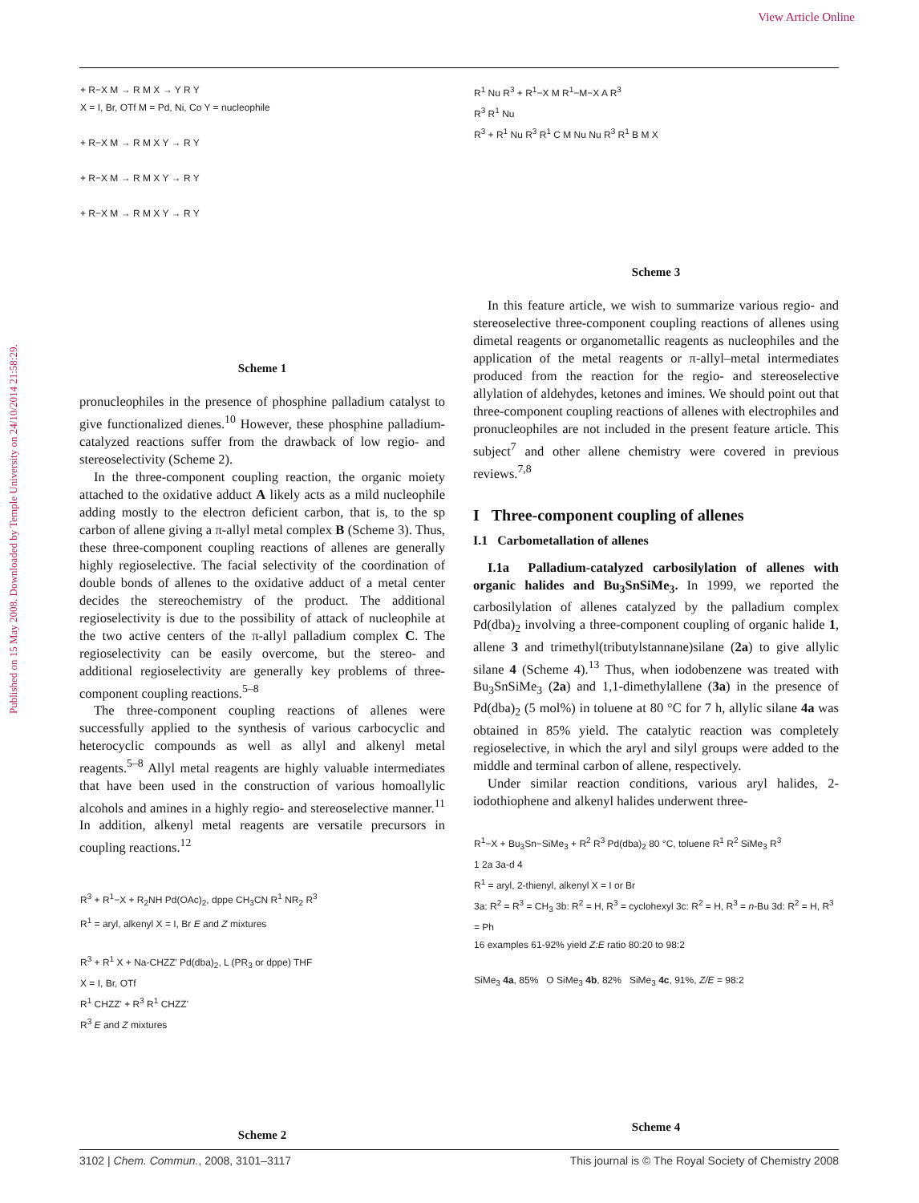View Article Online
Published on 15 May 2008. Downloaded by Temple University on 24/10/2014 21:58:29.
+ R−X M → R M X → Y R Y
X = I, Br, OTf M = Pd, Ni, Co Y = nucleophile
+ R−X M → R M X Y → R Y
+ R−X M → R M X Y → R Y
+ R−X M → R M X Y → R Y
Scheme 1
pronucleophiles in the presence of phosphine palladium catalyst to give functionalized dienes.<sup>10</sup> However, these phosphine palladium-catalyzed reactions suffer from the drawback of low regio- and stereoselectivity (Scheme 2).
In the three-component coupling reaction, the organic moiety attached to the oxidative adduct A likely acts as a mild nucleophile adding mostly to the electron deficient carbon, that is, to the sp carbon of allene giving a π-allyl metal complex B (Scheme 3). Thus, these three-component coupling reactions of allenes are generally highly regioselective. The facial selectivity of the coordination of double bonds of allenes to the oxidative adduct of a metal center decides the stereochemistry of the product. The additional regioselectivity is due to the possibility of attack of nucleophile at the two active centers of the π-allyl palladium complex C. The regioselectivity can be easily overcome, but the stereo- and additional regioselectivity are generally key problems of three-component coupling reactions.<sup>5–8</sup>
The three-component coupling reactions of allenes were successfully applied to the synthesis of various carbocyclic and heterocyclic compounds as well as allyl and alkenyl metal reagents.<sup>5–8</sup> Allyl metal reagents are highly valuable intermediates that have been used in the construction of various homoallylic alcohols and amines in a highly regio- and stereoselective manner.<sup>11</sup> In addition, alkenyl metal reagents are versatile precursors in coupling reactions.<sup>12</sup>
R<sup>3</sup> + R<sup>1</sup>−X + R<sub>2</sub>NH Pd(OAc)<sub>2</sub>, dppe CH<sub>3</sub>CN R<sup>1</sup> NR<sub>2</sub> R<sup>3</sup>
R<sup>1</sup> = aryl, alkenyl X = I, Br E and Z mixtures
R<sup>3</sup> + R<sup>1</sup> X + Na-CHZZ' Pd(dba)<sub>2</sub>, L (PR<sub>3</sub> or dppe) THF
X = I, Br, OTf
R<sup>1</sup> CHZZ' + R<sup>3</sup> R<sup>1</sup> CHZZ'
R<sup>3</sup> E and Z mixtures
Scheme 2
R<sup>1</sup> Nu R<sup>3</sup> + R<sup>1</sup>−X M R<sup>1</sup>−M−X A R<sup>3</sup>
R<sup>3</sup> R<sup>1</sup> Nu
R<sup>3</sup> + R<sup>1</sup> Nu R<sup>3</sup> R<sup>1</sup> C M Nu Nu R<sup>3</sup> R<sup>1</sup> B M X
Scheme 3
In this feature article, we wish to summarize various regio- and stereoselective three-component coupling reactions of allenes using dimetal reagents or organometallic reagents as nucleophiles and the application of the metal reagents or π-allyl–metal intermediates produced from the reaction for the regio- and stereoselective allylation of aldehydes, ketones and imines. We should point out that three-component coupling reactions of allenes with electrophiles and pronucleophiles are not included in the present feature article. This subject<sup>7</sup> and other allene chemistry were covered in previous reviews.<sup>7,8</sup>
I Three-component coupling of allenes
I.1 Carbometallation of allenes
I.1a Palladium-catalyzed carbosilylation of allenes with organic halides and Bu<sub>3</sub>SnSiMe<sub>3</sub>. In 1999, we reported the carbosilylation of allenes catalyzed by the palladium complex Pd(dba)<sub>2</sub> involving a three-component coupling of organic halide 1, allene 3 and trimethyl(tributylstannane)silane (2a) to give allylic silane 4 (Scheme 4).<sup>13</sup> Thus, when iodobenzene was treated with Bu<sub>3</sub>SnSiMe<sub>3</sub> (2a) and 1,1-dimethylallene (3a) in the presence of Pd(dba)<sub>2</sub> (5 mol%) in toluene at 80 °C for 7 h, allylic silane 4a was obtained in 85% yield. The catalytic reaction was completely regioselective, in which the aryl and silyl groups were added to the middle and terminal carbon of allene, respectively.
Under similar reaction conditions, various aryl halides, 2-iodothiophene and alkenyl halides underwent three-
R<sup>1</sup>−X + Bu<sub>3</sub>Sn−SiMe<sub>3</sub> + R<sup>2</sup> R<sup>3</sup> Pd(dba)<sub>2</sub> 80 °C, toluene R<sup>1</sup> R<sup>2</sup> SiMe<sub>3</sub> R<sup>3</sup>
1 2a 3a-d 4
R<sup>1</sup> = aryl, 2-thienyl, alkenyl X = I or Br
3a: R<sup>2</sup> = R<sup>3</sup> = CH<sub>3</sub> 3b: R<sup>2</sup> = H, R<sup>3</sup> = cyclohexyl 3c: R<sup>2</sup> = H, R<sup>3</sup> = n-Bu 3d: R<sup>2</sup> = H, R<sup>3</sup> = Ph
16 examples 61-92% yield Z:E ratio 80:20 to 98:2
SiMe<sub>3</sub> 4a, 85% O SiMe<sub>3</sub> 4b, 82% SiMe<sub>3</sub> 4c, 91%, Z/E = 98:2
Scheme 4
3102 | Chem. Commun., 2008, 3101–3117 This journal is © The Royal Society of Chemistry 2008